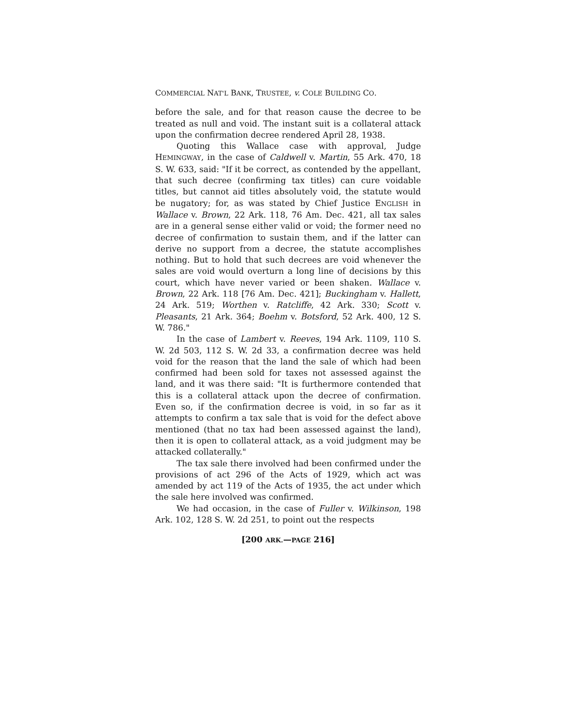COMMERCIAL NAT'L BANK, TRUSTEE, v. COLE BUILDING CO.
before the sale, and for that reason cause the decree to be treated as null and void. The instant suit is a collateral attack upon the confirmation decree rendered April 28, 1938.
Quoting this Wallace case with approval, Judge HEMINGWAY, in the case of Caldwell v. Martin, 55 Ark. 470, 18 S. W. 633, said: "If it be correct, as contended by the appellant, that such decree (confirming tax titles) can cure voidable titles, but cannot aid titles absolutely void, the statute would be nugatory; for, as was stated by Chief Justice ENGLISH in Wallace v. Brown, 22 Ark. 118, 76 Am. Dec. 421, all tax sales are in a general sense either valid or void; the former need no decree of confirmation to sustain them, and if the latter can derive no support from a decree, the statute accomplishes nothing. But to hold that such decrees are void whenever the sales are void would overturn a long line of decisions by this court, which have never varied or been shaken. Wallace v. Brown, 22 Ark. 118 [76 Am. Dec. 421]; Buckingham v. Hallett, 24 Ark. 519; Worthen v. Ratcliffe, 42 Ark. 330; Scott v. Pleasants, 21 Ark. 364; Boehm v. Botsford, 52 Ark. 400, 12 S. W. 786."
In the case of Lambert v. Reeves, 194 Ark. 1109, 110 S. W. 2d 503, 112 S. W. 2d 33, a confirmation decree was held void for the reason that the land the sale of which had been confirmed had been sold for taxes not assessed against the land, and it was there said: "It is furthermore contended that this is a collateral attack upon the decree of confirmation. Even so, if the confirmation decree is void, in so far as it attempts to confirm a tax sale that is void for the defect above mentioned (that no tax had been assessed against the land), then it is open to collateral attack, as a void judgment may be attacked collaterally."
The tax sale there involved had been confirmed under the provisions of act 296 of the Acts of 1929, which act was amended by act 119 of the Acts of 1935, the act under which the sale here involved was confirmed.
We had occasion, in the case of Fuller v. Wilkinson, 198 Ark. 102, 128 S. W. 2d 251, to point out the respects
[200 ARK.—PAGE 216]